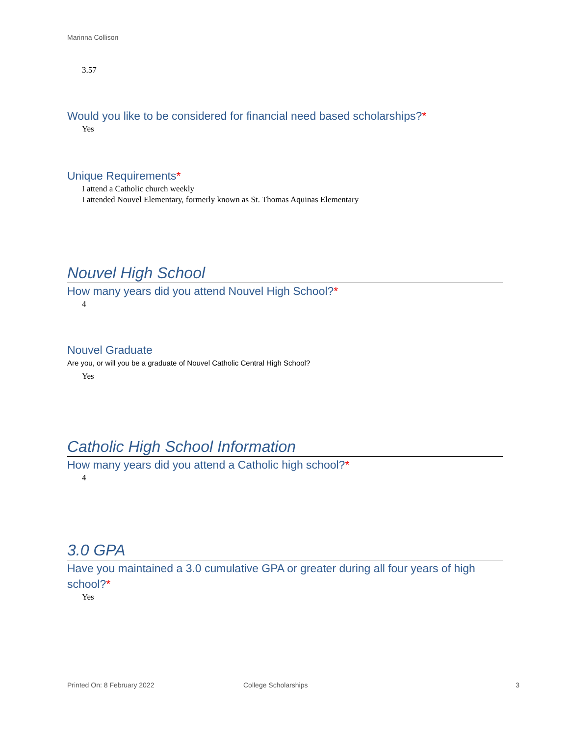Marinna Collison
3.57
Would you like to be considered for financial need based scholarships?*
Yes
Unique Requirements*
I attend a Catholic church weekly
I attended Nouvel Elementary, formerly known as St. Thomas Aquinas Elementary
Nouvel High School
How many years did you attend Nouvel High School?*
4
Nouvel Graduate
Are you, or will you be a graduate of Nouvel Catholic Central High School?
Yes
Catholic High School Information
How many years did you attend a Catholic high school?*
4
3.0 GPA
Have you maintained a 3.0 cumulative GPA or greater during all four years of high school?*
Yes
Printed On: 8 February 2022 College Scholarships 3